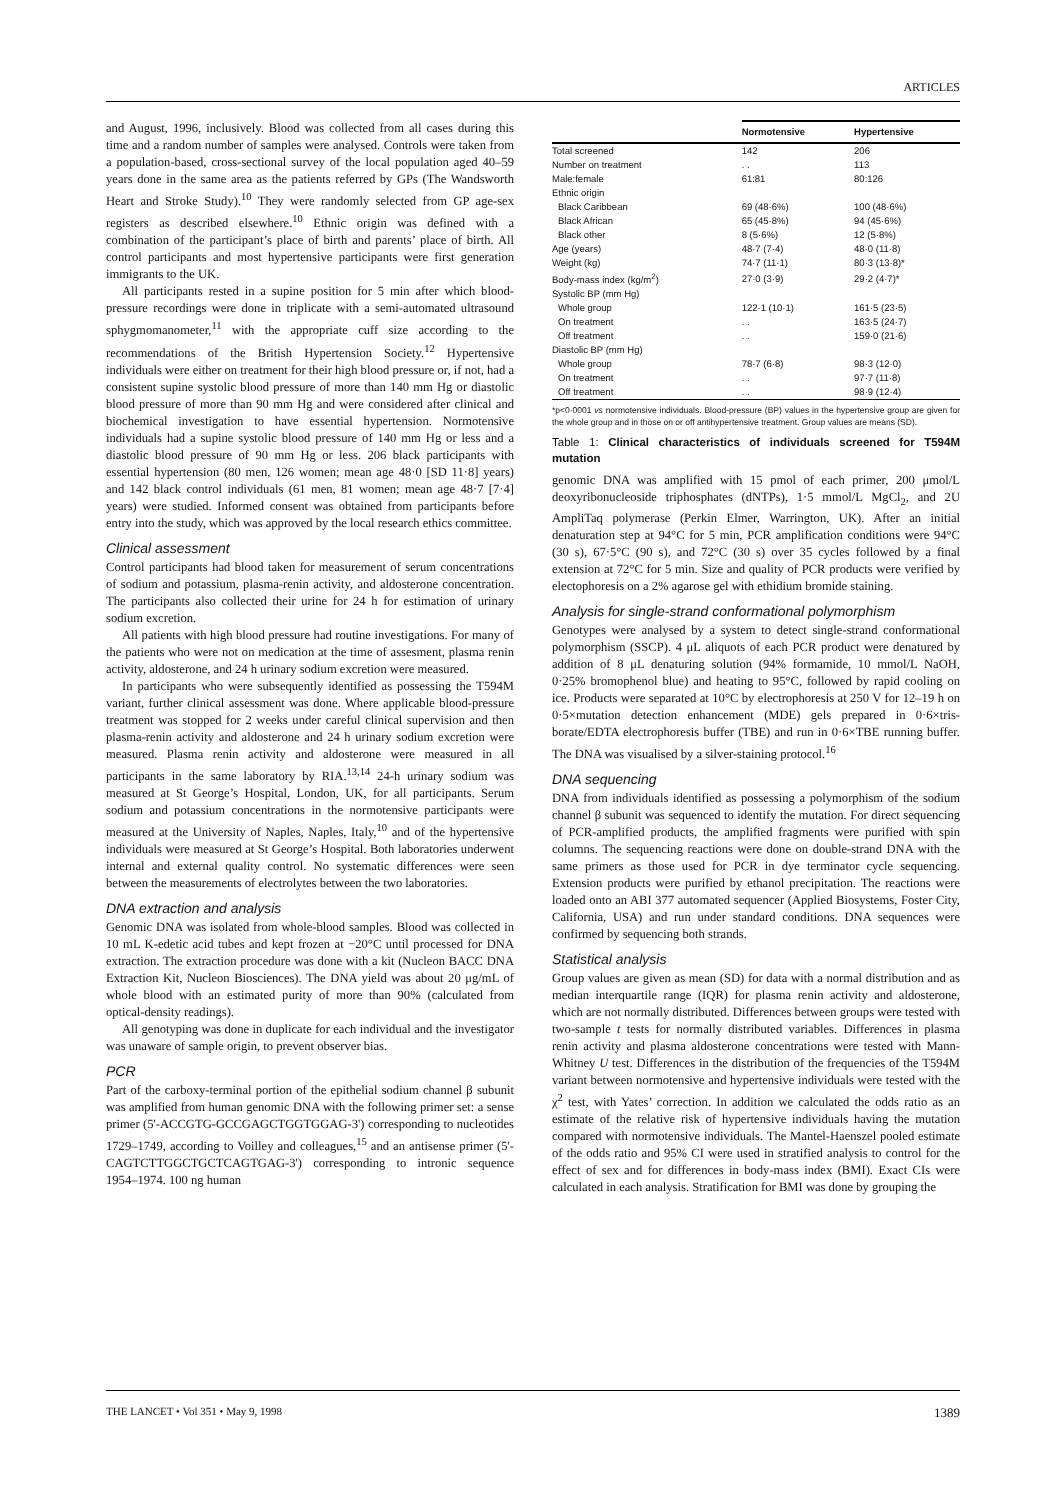ARTICLES
and August, 1996, inclusively. Blood was collected from all cases during this time and a random number of samples were analysed. Controls were taken from a population-based, cross-sectional survey of the local population aged 40–59 years done in the same area as the patients referred by GPs (The Wandsworth Heart and Stroke Study).<sup>10</sup> They were randomly selected from GP age-sex registers as described elsewhere.<sup>10</sup> Ethnic origin was defined with a combination of the participant’s place of birth and parents’ place of birth. All control participants and most hypertensive participants were first generation immigrants to the UK.
All participants rested in a supine position for 5 min after which blood-pressure recordings were done in triplicate with a semi-automated ultrasound sphygmomanometer,<sup>11</sup> with the appropriate cuff size according to the recommendations of the British Hypertension Society.<sup>12</sup> Hypertensive individuals were either on treatment for their high blood pressure or, if not, had a consistent supine systolic blood pressure of more than 140 mm Hg or diastolic blood pressure of more than 90 mm Hg and were considered after clinical and biochemical investigation to have essential hypertension. Normotensive individuals had a supine systolic blood pressure of 140 mm Hg or less and a diastolic blood pressure of 90 mm Hg or less. 206 black participants with essential hypertension (80 men, 126 women; mean age 48·0 [SD 11·8] years) and 142 black control individuals (61 men, 81 women; mean age 48·7 [7·4] years) were studied. Informed consent was obtained from participants before entry into the study, which was approved by the local research ethics committee.
Clinical assessment
Control participants had blood taken for measurement of serum concentrations of sodium and potassium, plasma-renin activity, and aldosterone concentration. The participants also collected their urine for 24 h for estimation of urinary sodium excretion.
All patients with high blood pressure had routine investigations. For many of the patients who were not on medication at the time of assesment, plasma renin activity, aldosterone, and 24 h urinary sodium excretion were measured.
In participants who were subsequently identified as possessing the T594M variant, further clinical assessment was done. Where applicable blood-pressure treatment was stopped for 2 weeks under careful clinical supervision and then plasma-renin activity and aldosterone and 24 h urinary sodium excretion were measured. Plasma renin activity and aldosterone were measured in all participants in the same laboratory by RIA.<sup>13,14</sup> 24-h urinary sodium was measured at St George’s Hospital, London, UK, for all participants. Serum sodium and potassium concentrations in the normotensive participants were measured at the University of Naples, Naples, Italy,<sup>10</sup> and of the hypertensive individuals were measured at St George’s Hospital. Both laboratories underwent internal and external quality control. No systematic differences were seen between the measurements of electrolytes between the two laboratories.
DNA extraction and analysis
Genomic DNA was isolated from whole-blood samples. Blood was collected in 10 mL K-edetic acid tubes and kept frozen at −20°C until processed for DNA extraction. The extraction procedure was done with a kit (Nucleon BACC DNA Extraction Kit, Nucleon Biosciences). The DNA yield was about 20 μg/mL of whole blood with an estimated purity of more than 90% (calculated from optical-density readings).
All genotyping was done in duplicate for each individual and the investigator was unaware of sample origin, to prevent observer bias.
PCR
Part of the carboxy-terminal portion of the epithelial sodium channel β subunit was amplified from human genomic DNA with the following primer set: a sense primer (5'-ACCGTG-GCCGAGCTGGTGGAG-3') corresponding to nucleotides 1729–1749, according to Voilley and colleagues,<sup>15</sup> and an antisense primer (5'-CAGTCTTGGCTGCTCAGTGAG-3') corresponding to intronic sequence 1954–1974. 100 ng human
| | Normotensive | Hypertensive |
| --- | --- | --- |
| Total screened | 142 | 206 |
| Number on treatment | . . | 113 |
| Male:female | 61:81 | 80:126 |
| Ethnic origin | | |
| Black Caribbean | 69 (48·6%) | 100 (48·6%) |
| Black African | 65 (45·8%) | 94 (45·6%) |
| Black other | 8 (5·6%) | 12 (5·8%) |
| Age (years) | 48·7 (7·4) | 48·0 (11·8) |
| Weight (kg) | 74·7 (11·1) | 80·3 (13·8)* |
| Body-mass index (kg/m<sup>2</sup>) | 27·0 (3·9) | 29·2 (4·7)* |
| Systolic BP (mm Hg) | | |
| Whole group | 122·1 (10·1) | 161·5 (23·5) |
| On treatment | . . | 163·5 (24·7) |
| Off treatment | . . | 159·0 (21·6) |
| Diastolic BP (mm Hg) | | |
| Whole group | 78·7 (6·8) | 98·3 (12·0) |
| On treatment | . . | 97·7 (11·8) |
| Off treatment | . . | 98·9 (12·4) |
*p<0·0001 vs normotensive individuals. Blood-pressure (BP) values in the hypertensive group are given for the whole group and in those on or off antihypertensive treatment. Group values are means (SD).
Table 1: Clinical characteristics of individuals screened for T594M mutation
genomic DNA was amplified with 15 pmol of each primer, 200 μmol/L deoxyribonucleoside triphosphates (dNTPs), 1·5 mmol/L MgCl<sub>2</sub>, and 2U AmpliTaq polymerase (Perkin Elmer, Warrington, UK). After an initial denaturation step at 94°C for 5 min, PCR amplification conditions were 94°C (30 s), 67·5°C (90 s), and 72°C (30 s) over 35 cycles followed by a final extension at 72°C for 5 min. Size and quality of PCR products were verified by electophoresis on a 2% agarose gel with ethidium bromide staining.
Analysis for single-strand conformational polymorphism
Genotypes were analysed by a system to detect single-strand conformational polymorphism (SSCP). 4 μL aliquots of each PCR product were denatured by addition of 8 μL denaturing solution (94% formamide, 10 mmol/L NaOH, 0·25% bromophenol blue) and heating to 95°C, followed by rapid cooling on ice. Products were separated at 10°C by electrophoresis at 250 V for 12–19 h on 0·5×mutation detection enhancement (MDE) gels prepared in 0·6×tris-borate/EDTA electrophoresis buffer (TBE) and run in 0·6×TBE running buffer. The DNA was visualised by a silver-staining protocol.<sup>16</sup>
DNA sequencing
DNA from individuals identified as possessing a polymorphism of the sodium channel β subunit was sequenced to identify the mutation. For direct sequencing of PCR-amplified products, the amplified fragments were purified with spin columns. The sequencing reactions were done on double-strand DNA with the same primers as those used for PCR in dye terminator cycle sequencing. Extension products were purified by ethanol precipitation. The reactions were loaded onto an ABI 377 automated sequencer (Applied Biosystems, Foster City, California, USA) and run under standard conditions. DNA sequences were confirmed by sequencing both strands.
Statistical analysis
Group values are given as mean (SD) for data with a normal distribution and as median interquartile range (IQR) for plasma renin activity and aldosterone, which are not normally distributed. Differences between groups were tested with two-sample t tests for normally distributed variables. Differences in plasma renin activity and plasma aldosterone concentrations were tested with Mann-Whitney U test. Differences in the distribution of the frequencies of the T594M variant between normotensive and hypertensive individuals were tested with the χ<sup>2</sup> test, with Yates’ correction. In addition we calculated the odds ratio as an estimate of the relative risk of hypertensive individuals having the mutation compared with normotensive individuals. The Mantel-Haenszel pooled estimate of the odds ratio and 95% CI were used in stratified analysis to control for the effect of sex and for differences in body-mass index (BMI). Exact CIs were calculated in each analysis. Stratification for BMI was done by grouping the
THE LANCET • Vol 351 • May 9, 1998 1389